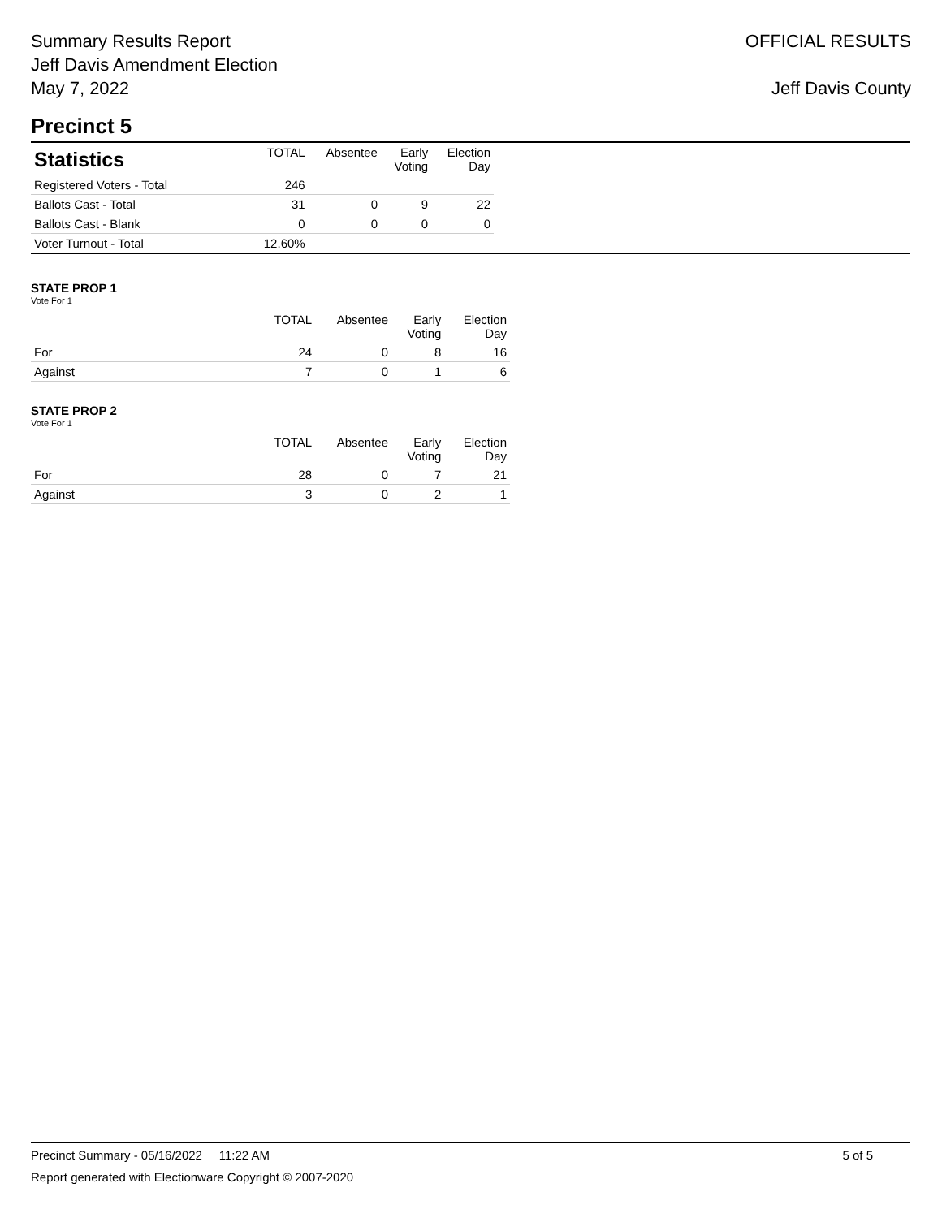Summary Results Report
Jeff Davis Amendment Election
May 7, 2022
OFFICIAL RESULTS
Jeff Davis County
Precinct 5
| Statistics | TOTAL | Absentee | Early Voting | Election Day |
| --- | --- | --- | --- | --- |
| Registered Voters - Total | 246 | | | |
| Ballots Cast - Total | 31 | 0 | 9 | 22 |
| Ballots Cast - Blank | 0 | 0 | 0 | 0 |
| Voter Turnout - Total | 12.60% | | | |
STATE PROP 1
Vote For 1
| | TOTAL | Absentee | Early Voting | Election Day |
| --- | --- | --- | --- | --- |
| For | 24 | 0 | 8 | 16 |
| Against | 7 | 0 | 1 | 6 |
STATE PROP 2
Vote For 1
| | TOTAL | Absentee | Early Voting | Election Day |
| --- | --- | --- | --- | --- |
| For | 28 | 0 | 7 | 21 |
| Against | 3 | 0 | 2 | 1 |
Precinct Summary - 05/16/2022 11:22 AM 5 of 5
Report generated with Electionware Copyright © 2007-2020